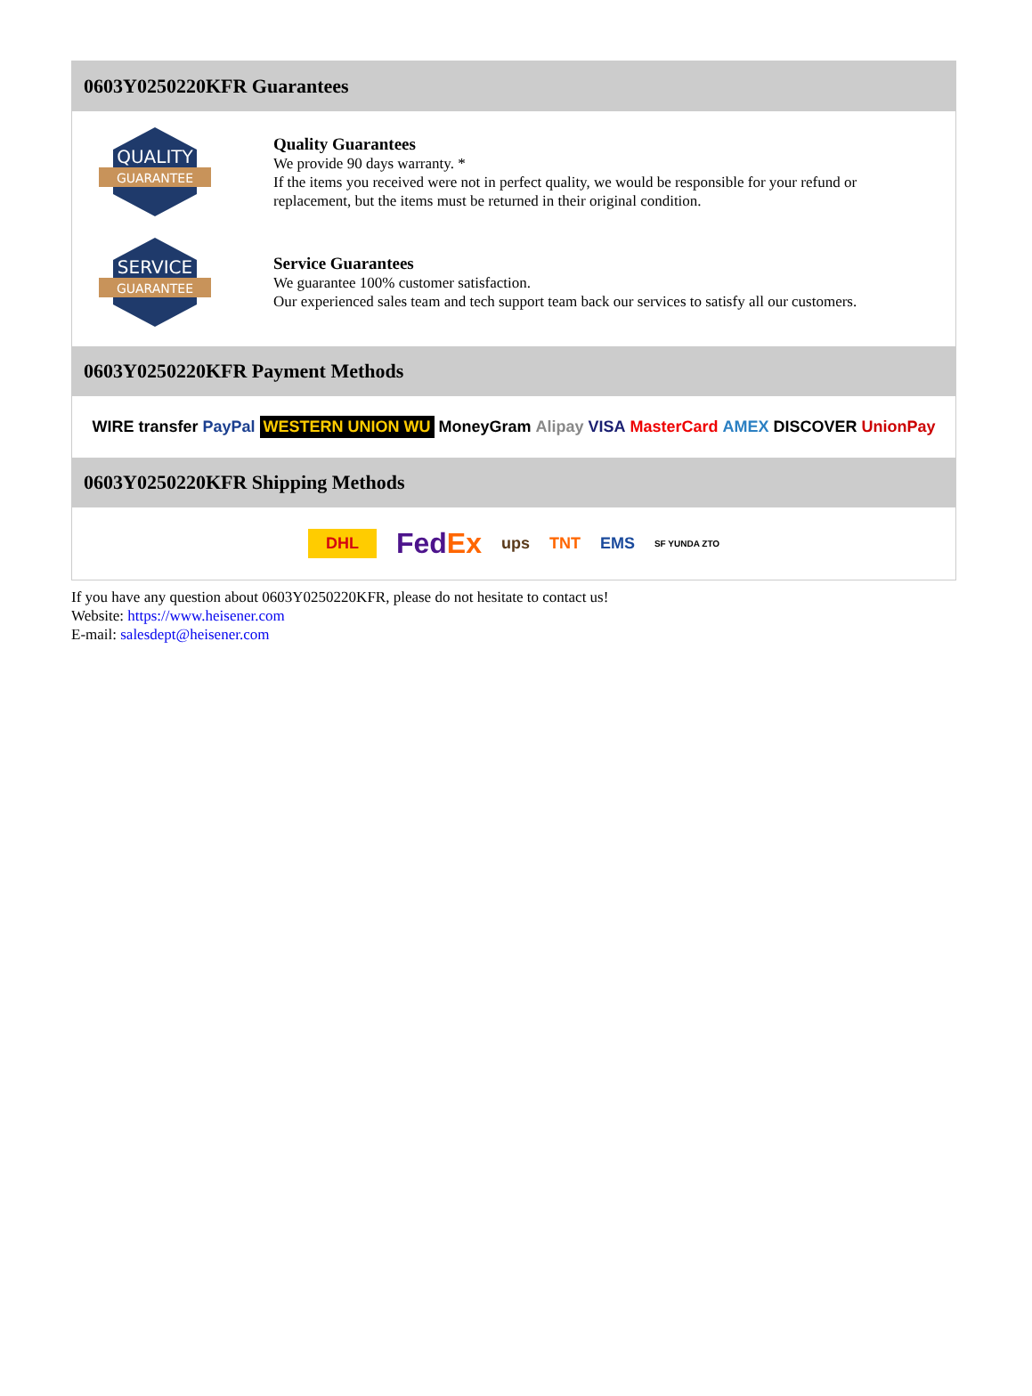0603Y0250220KFR Guarantees
QUALITY
GUARANTEE
Quality Guarantees
We provide 90 days warranty. *
If the items you received were not in perfect quality, we would be responsible for your refund or replacement, but the items must be returned in their original condition.
SERVICE
GUARANTEE
Service Guarantees
We guarantee 100% customer satisfaction.
Our experienced sales team and tech support team back our services to satisfy all our customers.
0603Y0250220KFR Payment Methods
WIRE transfer PayPal WESTERN UNION WU MoneyGram Alipay VISA MasterCard AMEX DISCOVER UnionPay
0603Y0250220KFR Shipping Methods
DHL FedEx ups TNT EMS SF YUNDA ZTO
If you have any question about 0603Y0250220KFR, please do not hesitate to contact us!
Website: https://www.heisener.com
E-mail: salesdept@heisener.com